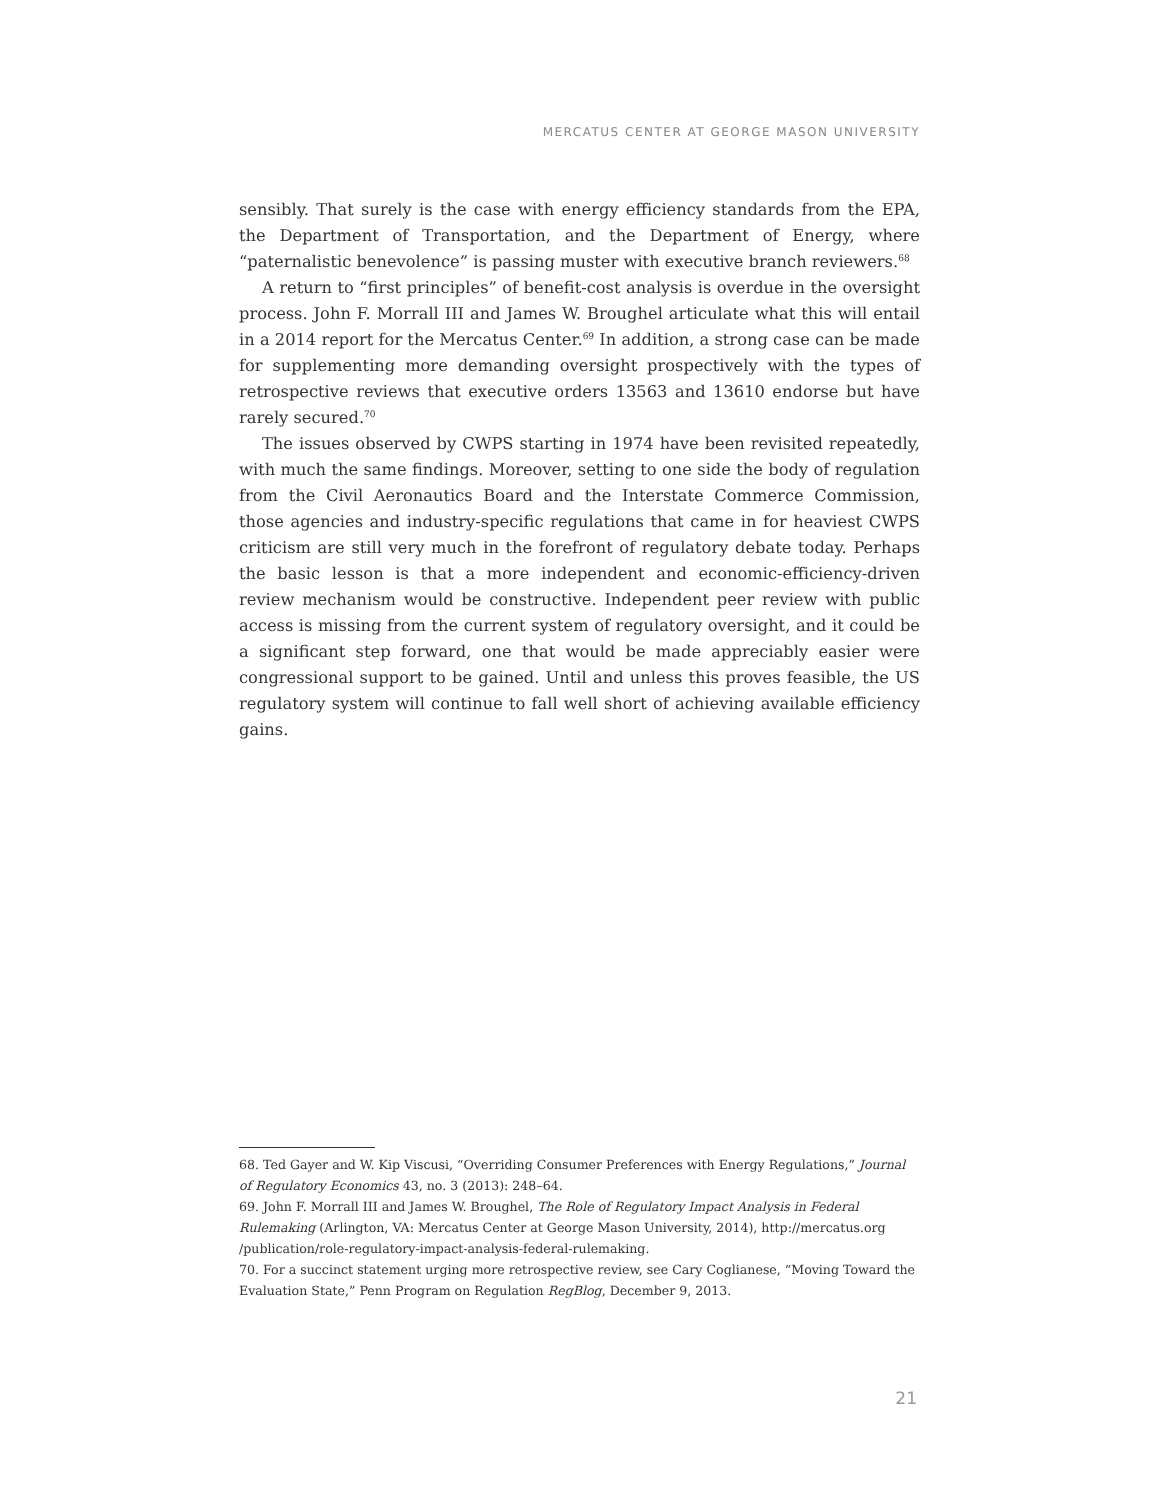MERCATUS CENTER AT GEORGE MASON UNIVERSITY
sensibly. That surely is the case with energy efficiency standards from the EPA, the Department of Transportation, and the Department of Energy, where “paternalistic benevolence” is passing muster with executive branch reviewers.<sup>68</sup>
A return to “first principles” of benefit-cost analysis is overdue in the oversight process. John F. Morrall III and James W. Broughel articulate what this will entail in a 2014 report for the Mercatus Center.<sup>69</sup> In addition, a strong case can be made for supplementing more demanding oversight prospectively with the types of retrospective reviews that executive orders 13563 and 13610 endorse but have rarely secured.<sup>70</sup>
The issues observed by CWPS starting in 1974 have been revisited repeatedly, with much the same findings. Moreover, setting to one side the body of regulation from the Civil Aeronautics Board and the Interstate Commerce Commission, those agencies and industry-specific regulations that came in for heaviest CWPS criticism are still very much in the forefront of regulatory debate today. Perhaps the basic lesson is that a more independent and economic-efficiency-driven review mechanism would be constructive. Independent peer review with public access is missing from the current system of regulatory oversight, and it could be a significant step forward, one that would be made appreciably easier were congressional support to be gained. Until and unless this proves feasible, the US regulatory system will continue to fall well short of achieving available efficiency gains.
68. Ted Gayer and W. Kip Viscusi, “Overriding Consumer Preferences with Energy Regulations,” Journal of Regulatory Economics 43, no. 3 (2013): 248–64.
69. John F. Morrall III and James W. Broughel, The Role of Regulatory Impact Analysis in Federal Rulemaking (Arlington, VA: Mercatus Center at George Mason University, 2014), http://mercatus.org /publication/role-regulatory-impact-analysis-federal-rulemaking.
70. For a succinct statement urging more retrospective review, see Cary Coglianese, “Moving Toward the Evaluation State,” Penn Program on Regulation RegBlog, December 9, 2013.
21